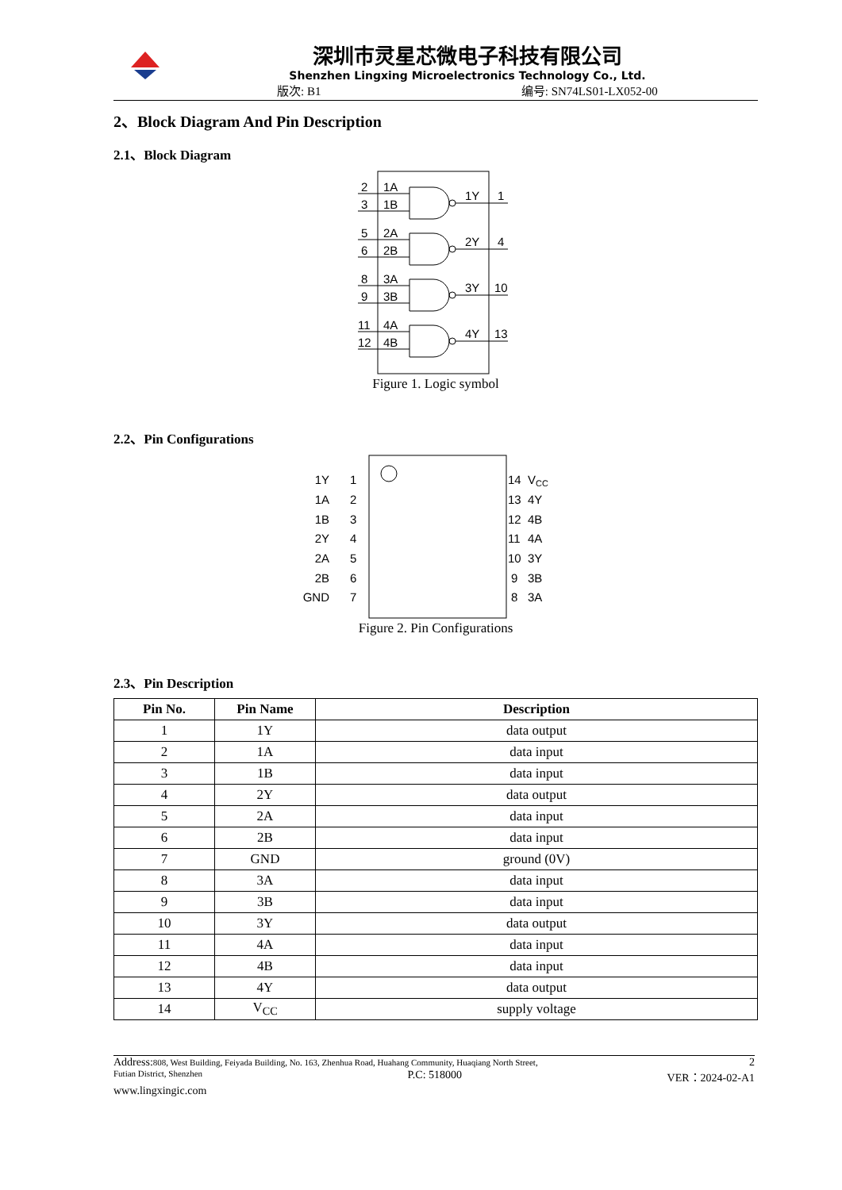深圳市灵星芯微电子科技有限公司
Shenzhen Lingxing Microelectronics Technology Co., Ltd.
版次: B1 编号: SN74LS01-LX052-00
2、Block Diagram And Pin Description
2.1、Block Diagram
2
1A
3
1B
1Y
1
5
2A
6
2B
2Y
4
8
3A
9
3B
3Y
10
11
4A
12
4B
4Y
13
Figure 1. Logic symbol
2.2、Pin Configurations
1Y
1
1A
2
1B
3
2Y
4
2A
5
2B
6
GND
7
14
VCC
13
4Y
12
4B
11
4A
10
3Y
9
3B
8
3A
Figure 2. Pin Configurations
2.3、Pin Description
| Pin No. | Pin Name | Description |
| --- | --- | --- |
| 1 | 1Y | data output |
| 2 | 1A | data input |
| 3 | 1B | data input |
| 4 | 2Y | data output |
| 5 | 2A | data input |
| 6 | 2B | data input |
| 7 | GND | ground (0V) |
| 8 | 3A | data input |
| 9 | 3B | data input |
| 10 | 3Y | data output |
| 11 | 4A | data input |
| 12 | 4B | data input |
| 13 | 4Y | data output |
| 14 | V<sub>CC</sub> | supply voltage |
Address: 808, West Building, Feiyada Building, No. 163, Zhenhua Road, Huahang Community, Huaqiang North Street, 2
Futian District, Shenzhen P.C: 518000 VER：2024-02-A1
www.lingxingic.com